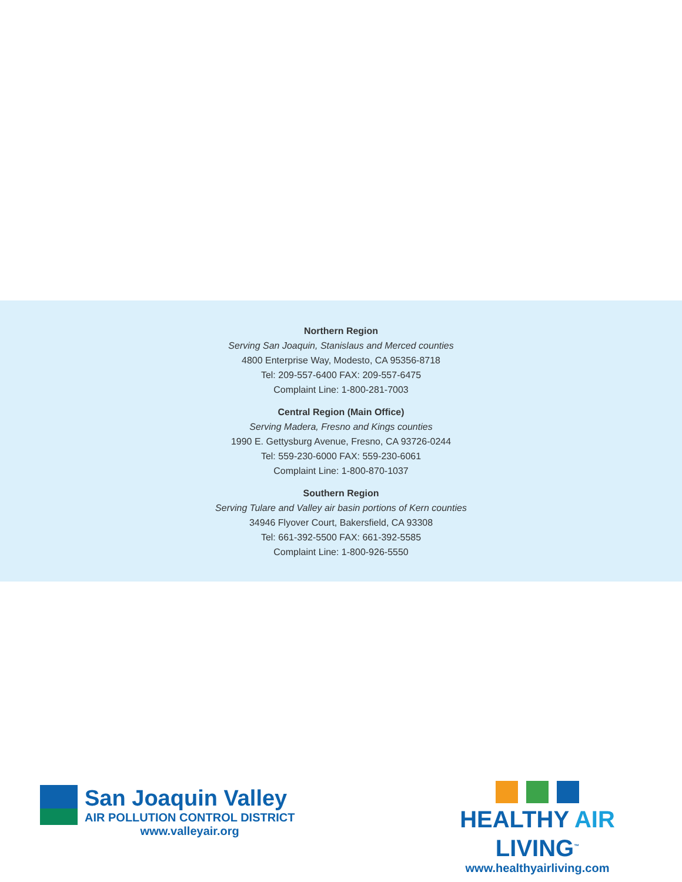Northern Region
Serving San Joaquin, Stanislaus and Merced counties
4800 Enterprise Way, Modesto, CA 95356-8718
Tel: 209-557-6400 FAX: 209-557-6475
Complaint Line: 1-800-281-7003
Central Region (Main Office)
Serving Madera, Fresno and Kings counties
1990 E. Gettysburg Avenue, Fresno, CA 93726-0244
Tel: 559-230-6000 FAX: 559-230-6061
Complaint Line: 1-800-870-1037
Southern Region
Serving Tulare and Valley air basin portions of Kern counties
34946 Flyover Court, Bakersfield, CA 93308
Tel: 661-392-5500 FAX: 661-392-5585
Complaint Line: 1-800-926-5550
San Joaquin Valley
AIR POLLUTION CONTROL DISTRICT
www.valleyair.org
HEALTHY AIR LIVING<sup>™</sup>
www.healthyairliving.com